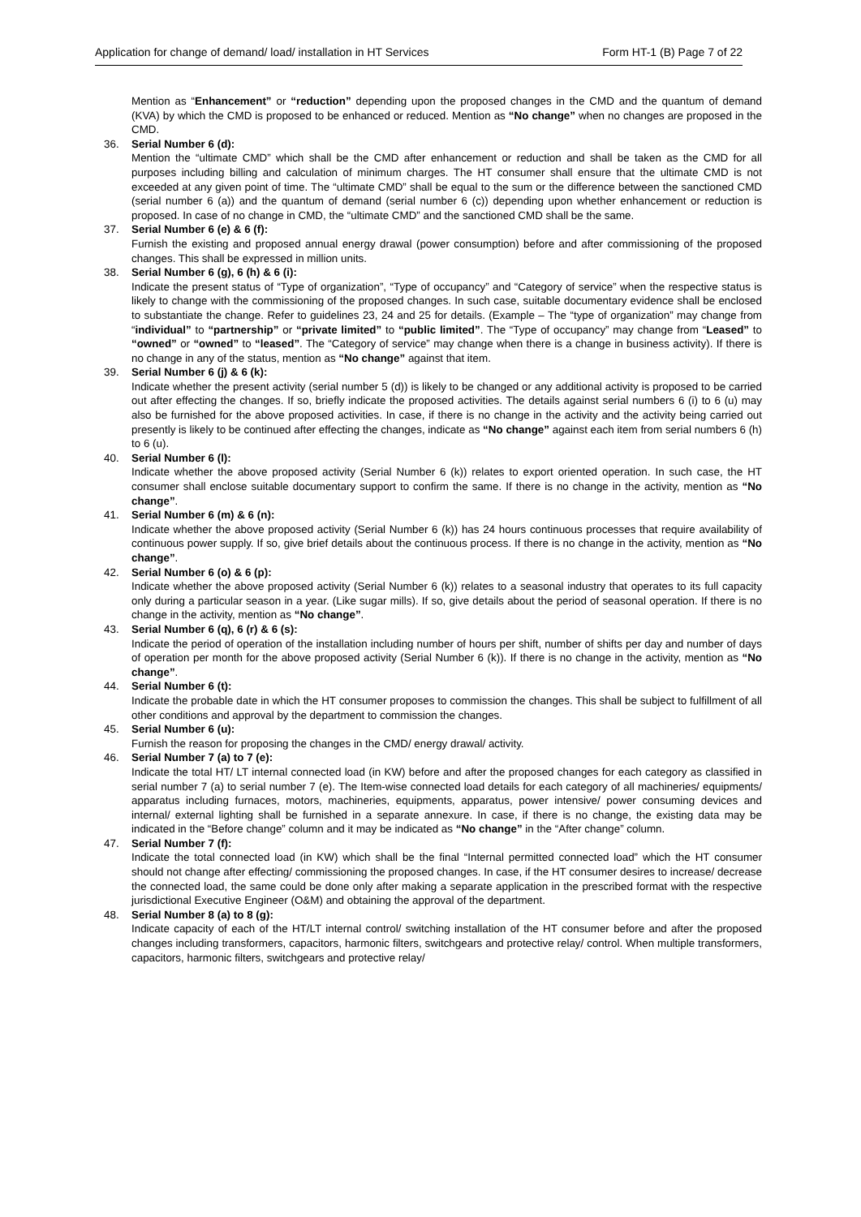Application for change of demand/ load/ installation in HT Services Form HT-1 (B) Page 7 of 22
Mention as “Enhancement” or “reduction” depending upon the proposed changes in the CMD and the quantum of demand (KVA) by which the CMD is proposed to be enhanced or reduced. Mention as “No change” when no changes are proposed in the CMD.
36. Serial Number 6 (d):
Mention the “ultimate CMD” which shall be the CMD after enhancement or reduction and shall be taken as the CMD for all purposes including billing and calculation of minimum charges. The HT consumer shall ensure that the ultimate CMD is not exceeded at any given point of time. The “ultimate CMD” shall be equal to the sum or the difference between the sanctioned CMD (serial number 6 (a)) and the quantum of demand (serial number 6 (c)) depending upon whether enhancement or reduction is proposed. In case of no change in CMD, the “ultimate CMD” and the sanctioned CMD shall be the same.
37. Serial Number 6 (e) & 6 (f):
Furnish the existing and proposed annual energy drawal (power consumption) before and after commissioning of the proposed changes. This shall be expressed in million units.
38. Serial Number 6 (g), 6 (h) & 6 (i):
Indicate the present status of “Type of organization”, “Type of occupancy” and “Category of service” when the respective status is likely to change with the commissioning of the proposed changes. In such case, suitable documentary evidence shall be enclosed to substantiate the change. Refer to guidelines 23, 24 and 25 for details. (Example – The “type of organization” may change from “individual” to “partnership” or “private limited” to “public limited”. The “Type of occupancy” may change from “Leased” to “owned” or “owned” to “leased”. The “Category of service” may change when there is a change in business activity). If there is no change in any of the status, mention as “No change” against that item.
39. Serial Number 6 (j) & 6 (k):
Indicate whether the present activity (serial number 5 (d)) is likely to be changed or any additional activity is proposed to be carried out after effecting the changes. If so, briefly indicate the proposed activities. The details against serial numbers 6 (i) to 6 (u) may also be furnished for the above proposed activities. In case, if there is no change in the activity and the activity being carried out presently is likely to be continued after effecting the changes, indicate as “No change” against each item from serial numbers 6 (h) to 6 (u).
40. Serial Number 6 (l):
Indicate whether the above proposed activity (Serial Number 6 (k)) relates to export oriented operation. In such case, the HT consumer shall enclose suitable documentary support to confirm the same. If there is no change in the activity, mention as “No change”.
41. Serial Number 6 (m) & 6 (n):
Indicate whether the above proposed activity (Serial Number 6 (k)) has 24 hours continuous processes that require availability of continuous power supply. If so, give brief details about the continuous process. If there is no change in the activity, mention as “No change”.
42. Serial Number 6 (o) & 6 (p):
Indicate whether the above proposed activity (Serial Number 6 (k)) relates to a seasonal industry that operates to its full capacity only during a particular season in a year. (Like sugar mills). If so, give details about the period of seasonal operation. If there is no change in the activity, mention as “No change”.
43. Serial Number 6 (q), 6 (r) & 6 (s):
Indicate the period of operation of the installation including number of hours per shift, number of shifts per day and number of days of operation per month for the above proposed activity (Serial Number 6 (k)). If there is no change in the activity, mention as “No change”.
44. Serial Number 6 (t):
Indicate the probable date in which the HT consumer proposes to commission the changes. This shall be subject to fulfillment of all other conditions and approval by the department to commission the changes.
45. Serial Number 6 (u):
Furnish the reason for proposing the changes in the CMD/ energy drawal/ activity.
46. Serial Number 7 (a) to 7 (e):
Indicate the total HT/ LT internal connected load (in KW) before and after the proposed changes for each category as classified in serial number 7 (a) to serial number 7 (e). The Item-wise connected load details for each category of all machineries/ equipments/ apparatus including furnaces, motors, machineries, equipments, apparatus, power intensive/ power consuming devices and internal/ external lighting shall be furnished in a separate annexure. In case, if there is no change, the existing data may be indicated in the “Before change” column and it may be indicated as “No change” in the “After change” column.
47. Serial Number 7 (f):
Indicate the total connected load (in KW) which shall be the final “Internal permitted connected load” which the HT consumer should not change after effecting/ commissioning the proposed changes. In case, if the HT consumer desires to increase/ decrease the connected load, the same could be done only after making a separate application in the prescribed format with the respective jurisdictional Executive Engineer (O&M) and obtaining the approval of the department.
48. Serial Number 8 (a) to 8 (g):
Indicate capacity of each of the HT/LT internal control/ switching installation of the HT consumer before and after the proposed changes including transformers, capacitors, harmonic filters, switchgears and protective relay/ control. When multiple transformers, capacitors, harmonic filters, switchgears and protective relay/